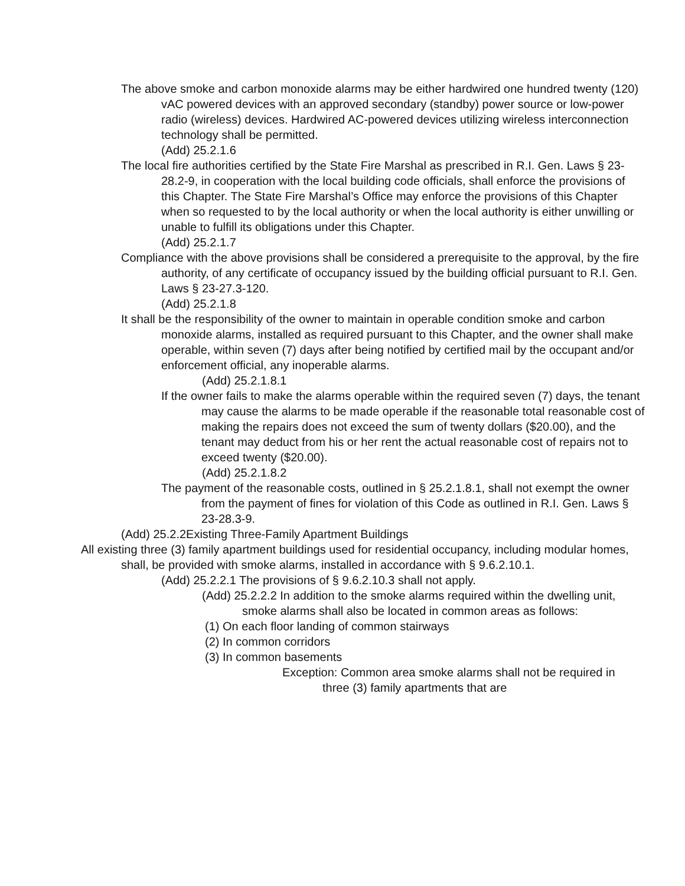The above smoke and carbon monoxide alarms may be either hardwired one hundred twenty (120) vAC powered devices with an approved secondary (standby) power source or low-power radio (wireless) devices. Hardwired AC-powered devices utilizing wireless interconnection technology shall be permitted.
(Add) 25.2.1.6
The local fire authorities certified by the State Fire Marshal as prescribed in R.I. Gen. Laws § 23-28.2-9, in cooperation with the local building code officials, shall enforce the provisions of this Chapter. The State Fire Marshal’s Office may enforce the provisions of this Chapter when so requested to by the local authority or when the local authority is either unwilling or unable to fulfill its obligations under this Chapter.
(Add) 25.2.1.7
Compliance with the above provisions shall be considered a prerequisite to the approval, by the fire authority, of any certificate of occupancy issued by the building official pursuant to R.I. Gen. Laws § 23-27.3-120.
(Add) 25.2.1.8
It shall be the responsibility of the owner to maintain in operable condition smoke and carbon monoxide alarms, installed as required pursuant to this Chapter, and the owner shall make operable, within seven (7) days after being notified by certified mail by the occupant and/or enforcement official, any inoperable alarms.
(Add) 25.2.1.8.1
If the owner fails to make the alarms operable within the required seven (7) days, the tenant may cause the alarms to be made operable if the reasonable total reasonable cost of making the repairs does not exceed the sum of twenty dollars ($20.00), and the tenant may deduct from his or her rent the actual reasonable cost of repairs not to exceed twenty ($20.00).
(Add) 25.2.1.8.2
The payment of the reasonable costs, outlined in § 25.2.1.8.1, shall not exempt the owner from the payment of fines for violation of this Code as outlined in R.I. Gen. Laws § 23-28.3-9.
(Add) 25.2.2Existing Three-Family Apartment Buildings
All existing three (3) family apartment buildings used for residential occupancy, including modular homes, shall, be provided with smoke alarms, installed in accordance with § 9.6.2.10.1.
(Add) 25.2.2.1 The provisions of § 9.6.2.10.3 shall not apply.
(Add) 25.2.2.2 In addition to the smoke alarms required within the dwelling unit, smoke alarms shall also be located in common areas as follows:
(1) On each floor landing of common stairways
(2) In common corridors
(3) In common basements
Exception: Common area smoke alarms shall not be required in three (3) family apartments that are